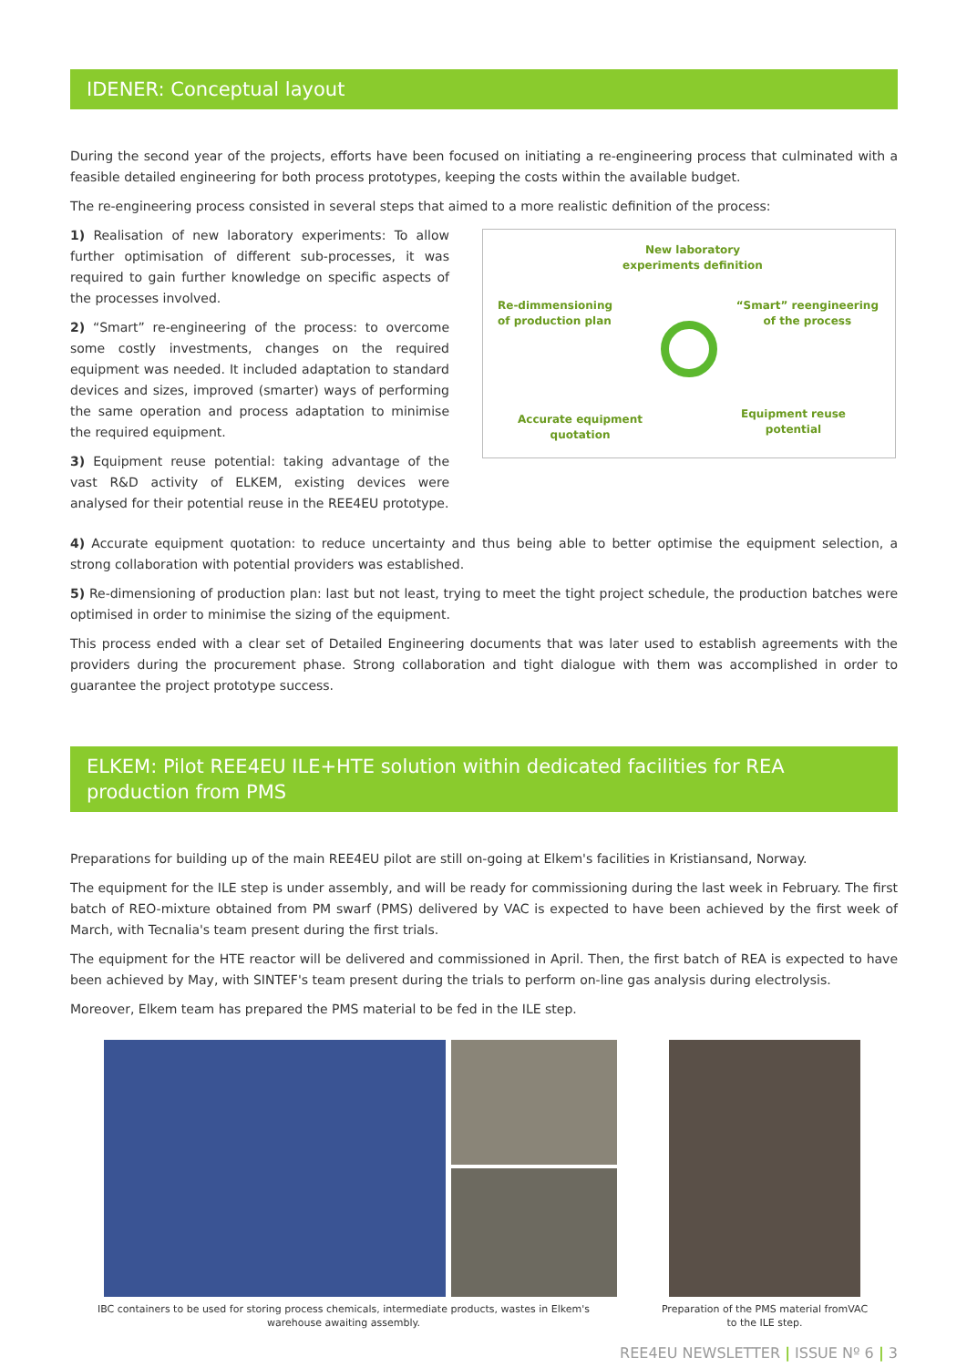IDENER: Conceptual layout
During the second year of the projects, efforts have been focused on initiating a re-engineering process that culminated with a feasible detailed engineering for both process prototypes, keeping the costs within the available budget.
The re-engineering process consisted in several steps that aimed to a more realistic definition of the process:
1) Realisation of new laboratory experiments: To allow further optimisation of different sub-processes, it was required to gain further knowledge on specific aspects of the processes involved.
2) “Smart” re-engineering of the process: to overcome some costly investments, changes on the required equipment was needed. It included adaptation to standard devices and sizes, improved (smarter) ways of performing the same operation and process adaptation to minimise the required equipment.
3) Equipment reuse potential: taking advantage of the vast R&D activity of ELKEM, existing devices were analysed for their potential reuse in the REE4EU prototype.
New laboratory experiments definition
Re-dimmensioning
of production plan
“Smart” reengineering
of the process
Accurate equipment
quotation
Equipment reuse
potential
4) Accurate equipment quotation: to reduce uncertainty and thus being able to better optimise the equipment selection, a strong collaboration with potential providers was established.
5) Re-dimensioning of production plan: last but not least, trying to meet the tight project schedule, the production batches were optimised in order to minimise the sizing of the equipment.
This process ended with a clear set of Detailed Engineering documents that was later used to establish agreements with the providers during the procurement phase. Strong collaboration and tight dialogue with them was accomplished in order to guarantee the project prototype success.
ELKEM: Pilot REE4EU ILE+HTE solution within dedicated facilities for REA production from PMS
Preparations for building up of the main REE4EU pilot are still on-going at Elkem's facilities in Kristiansand, Norway.
The equipment for the ILE step is under assembly, and will be ready for commissioning during the last week in February. The first batch of REO-mixture obtained from PM swarf (PMS) delivered by VAC is expected to have been achieved by the first week of March, with Tecnalia's team present during the first trials.
The equipment for the HTE reactor will be delivered and commissioned in April. Then, the first batch of REA is expected to have been achieved by May, with SINTEF's team present during the trials to perform on-line gas analysis during electrolysis.
Moreover, Elkem team has prepared the PMS material to be fed in the ILE step.
IBC containers to be used for storing process chemicals, intermediate products, wastes in Elkem's
warehouse awaiting assembly.
Preparation of the PMS material fromVAC
to the ILE step.
REE4EU NEWSLETTER | ISSUE Nº 6 | 3